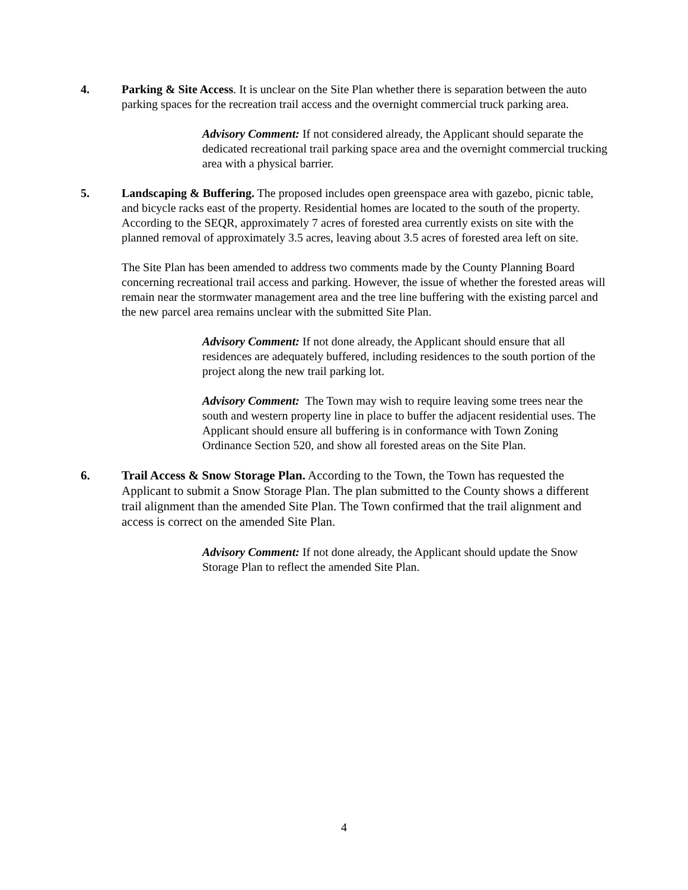4. Parking & Site Access. It is unclear on the Site Plan whether there is separation between the auto parking spaces for the recreation trail access and the overnight commercial truck parking area.
Advisory Comment: If not considered already, the Applicant should separate the dedicated recreational trail parking space area and the overnight commercial trucking area with a physical barrier.
5. Landscaping & Buffering. The proposed includes open greenspace area with gazebo, picnic table, and bicycle racks east of the property. Residential homes are located to the south of the property. According to the SEQR, approximately 7 acres of forested area currently exists on site with the planned removal of approximately 3.5 acres, leaving about 3.5 acres of forested area left on site.
The Site Plan has been amended to address two comments made by the County Planning Board concerning recreational trail access and parking. However, the issue of whether the forested areas will remain near the stormwater management area and the tree line buffering with the existing parcel and the new parcel area remains unclear with the submitted Site Plan.
Advisory Comment: If not done already, the Applicant should ensure that all residences are adequately buffered, including residences to the south portion of the project along the new trail parking lot.
Advisory Comment: The Town may wish to require leaving some trees near the south and western property line in place to buffer the adjacent residential uses. The Applicant should ensure all buffering is in conformance with Town Zoning Ordinance Section 520, and show all forested areas on the Site Plan.
6. Trail Access & Snow Storage Plan. According to the Town, the Town has requested the Applicant to submit a Snow Storage Plan. The plan submitted to the County shows a different trail alignment than the amended Site Plan. The Town confirmed that the trail alignment and access is correct on the amended Site Plan.
Advisory Comment: If not done already, the Applicant should update the Snow Storage Plan to reflect the amended Site Plan.
4